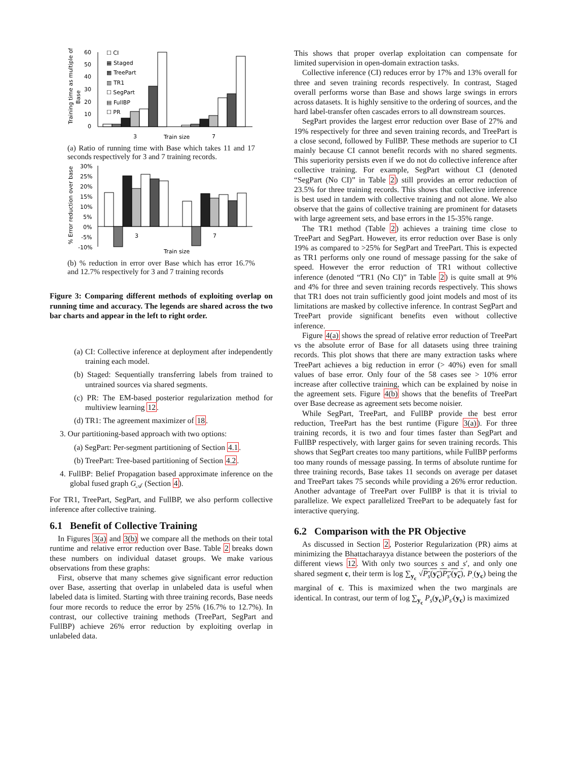Training time as multiple of
Base
60
50
40
30
20
10
0
☐ CI
▦ Staged
▩ TreePart
▥ TR1
☐ SegPart
▤ FullBP
☐ PR
3
Train size
7
(a) Ratio of running time with Base which takes 11 and 17 seconds respectively for 3 and 7 training records.
% Error reduction over base
30%
25%
20%
15%
10%
5%
0%
-5%
-10%
3
7
Train size
(b) % reduction in error over Base which has error 16.7% and 12.7% respectively for 3 and 7 training records
Figure 3: Comparing different methods of exploiting overlap on running time and accuracy. The legends are shared across the two bar charts and appear in the left to right order.
(a) CI: Collective inference at deployment after independently training each model.
(b) Staged: Sequentially transferring labels from trained to untrained sources via shared segments.
(c) PR: The EM-based posterior regularization method for multiview learning 12.
(d) TR1: The agreement maximizer of 18.
3. Our partitioning-based approach with two options:
(a) SegPart: Per-segment partitioning of Section 4.1.
(b) TreePart: Tree-based partitioning of Section 4.2.
4. FullBP: Belief Propagation based approximate inference on the global fused graph G<sub>𝒜</sub> (Section 4).
For TR1, TreePart, SegPart, and FullBP, we also perform collective inference after collective training.
6.1 Benefit of Collective Training
In Figures 3(a) and 3(b) we compare all the methods on their total runtime and relative error reduction over Base. Table 2 breaks down these numbers on individual dataset groups. We make various observations from these graphs:
First, observe that many schemes give significant error reduction over Base, asserting that overlap in unlabeled data is useful when labeled data is limited. Starting with three training records, Base needs four more records to reduce the error by 25% (16.7% to 12.7%). In contrast, our collective training methods (TreePart, SegPart and FullBP) achieve 26% error reduction by exploiting overlap in unlabeled data.
This shows that proper overlap exploitation can compensate for limited supervision in open-domain extraction tasks.
Collective inference (CI) reduces error by 17% and 13% overall for three and seven training records respectively. In contrast, Staged overall performs worse than Base and shows large swings in errors across datasets. It is highly sensitive to the ordering of sources, and the hard label-transfer often cascades errors to all downstream sources.
SegPart provides the largest error reduction over Base of 27% and 19% respectively for three and seven training records, and TreePart is a close second, followed by FullBP. These methods are superior to CI mainly because CI cannot benefit records with no shared segments. This superiority persists even if we do not do collective inference after collective training. For example, SegPart without CI (denoted “SegPart (No CI)” in Table 2) still provides an error reduction of 23.5% for three training records. This shows that collective inference is best used in tandem with collective training and not alone. We also observe that the gains of collective training are prominent for datasets with large agreement sets, and base errors in the 15-35% range.
The TR1 method (Table 2) achieves a training time close to TreePart and SegPart. However, its error reduction over Base is only 19% as compared to >25% for SegPart and TreePart. This is expected as TR1 performs only one round of message passing for the sake of speed. However the error reduction of TR1 without collective inference (denoted “TR1 (No CI)” in Table 2) is quite small at 9% and 4% for three and seven training records respectively. This shows that TR1 does not train sufficiently good joint models and most of its limitations are masked by collective inference. In contrast SegPart and TreePart provide significant benefits even without collective inference.
Figure 4(a) shows the spread of relative error reduction of TreePart vs the absolute error of Base for all datasets using three training records. This plot shows that there are many extraction tasks where TreePart achieves a big reduction in error (> 40%) even for small values of base error. Only four of the 58 cases see > 10% error increase after collective training, which can be explained by noise in the agreement sets. Figure 4(b) shows that the benefits of TreePart over Base decrease as agreement sets become noisier.
While SegPart, TreePart, and FullBP provide the best error reduction, TreePart has the best runtime (Figure 3(a)). For three training records, it is two and four times faster than SegPart and FullBP respectively, with larger gains for seven training records. This shows that SegPart creates too many partitions, while FullBP performs too many rounds of message passing. In terms of absolute runtime for three training records, Base takes 11 seconds on average per dataset and TreePart takes 75 seconds while providing a 26% error reduction. Another advantage of TreePart over FullBP is that it is trivial to parallelize. We expect parallelized TreePart to be adequately fast for interactive querying.
6.2 Comparison with the PR Objective
As discussed in Section 2, Posterior Regularization (PR) aims at minimizing the Bhattacharayya distance between the posteriors of the different views 12. With only two sources s and s′, and only one shared segment c, their term is log ∑<sub>y<sub>c</sub></sub> √P<sub>s</sub>(y<sub>c</sub>)P<sub>s′</sub>(y<sub>c</sub>), P<sub>.</sub>(y<sub>c</sub>) being the marginal of c. This is maximized when the two marginals are identical. In contrast, our term of log ∑<sub>y<sub>c</sub></sub> P<sub>s</sub>(y<sub>c</sub>)P<sub>s′</sub>(y<sub>c</sub>) is maximized